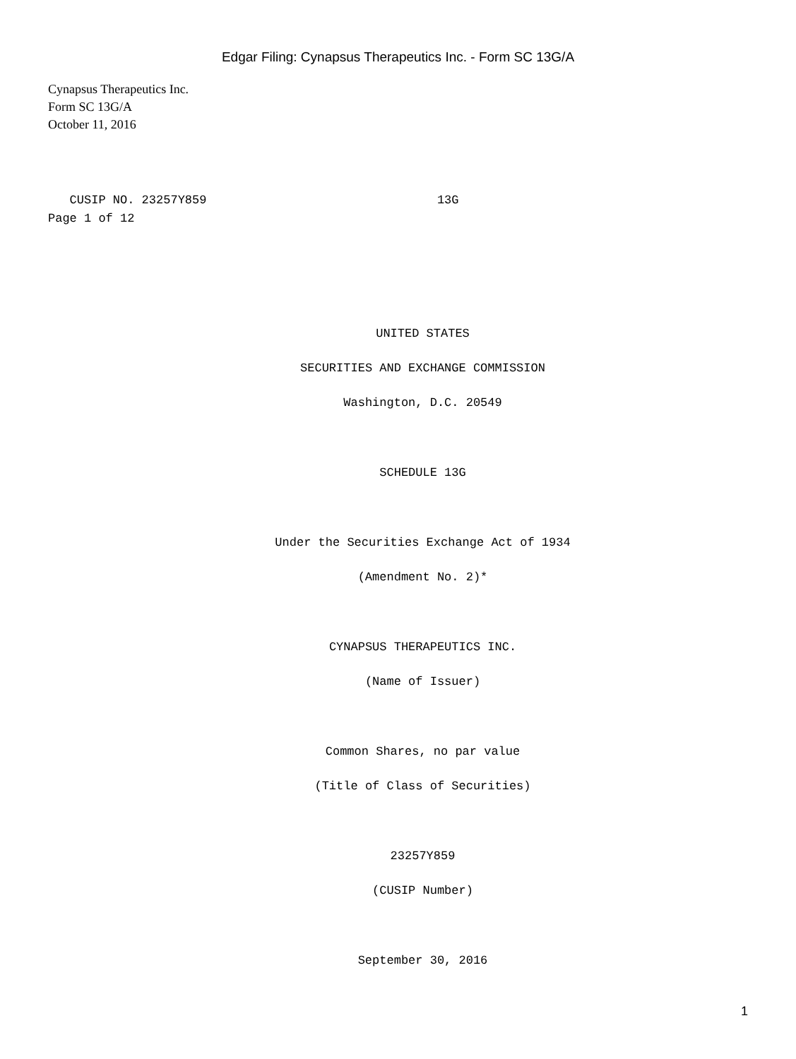Edgar Filing: Cynapsus Therapeutics Inc. - Form SC 13G/A
Cynapsus Therapeutics Inc.
Form SC 13G/A
October 11, 2016
CUSIP NO. 23257Y859 13G Page 1 of 12
UNITED STATES
SECURITIES AND EXCHANGE COMMISSION
Washington, D.C. 20549
SCHEDULE 13G
Under the Securities Exchange Act of 1934
(Amendment No. 2)*
CYNAPSUS THERAPEUTICS INC.
(Name of Issuer)
Common Shares, no par value
(Title of Class of Securities)
23257Y859
(CUSIP Number)
September 30, 2016
1